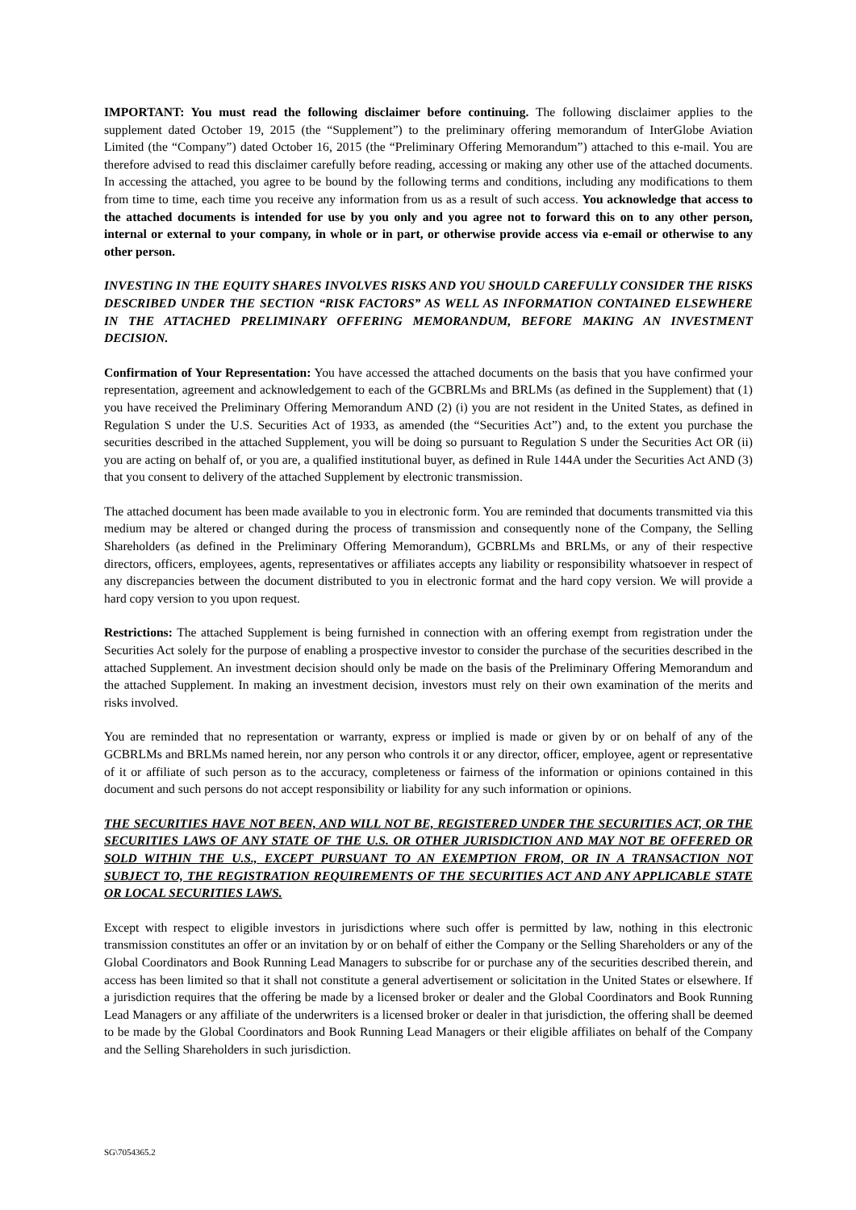IMPORTANT: You must read the following disclaimer before continuing. The following disclaimer applies to the supplement dated October 19, 2015 (the “Supplement”) to the preliminary offering memorandum of InterGlobe Aviation Limited (the “Company”) dated October 16, 2015 (the “Preliminary Offering Memorandum”) attached to this e-mail. You are therefore advised to read this disclaimer carefully before reading, accessing or making any other use of the attached documents. In accessing the attached, you agree to be bound by the following terms and conditions, including any modifications to them from time to time, each time you receive any information from us as a result of such access. You acknowledge that access to the attached documents is intended for use by you only and you agree not to forward this on to any other person, internal or external to your company, in whole or in part, or otherwise provide access via e-email or otherwise to any other person.
INVESTING IN THE EQUITY SHARES INVOLVES RISKS AND YOU SHOULD CAREFULLY CONSIDER THE RISKS DESCRIBED UNDER THE SECTION “RISK FACTORS” AS WELL AS INFORMATION CONTAINED ELSEWHERE IN THE ATTACHED PRELIMINARY OFFERING MEMORANDUM, BEFORE MAKING AN INVESTMENT DECISION.
Confirmation of Your Representation: You have accessed the attached documents on the basis that you have confirmed your representation, agreement and acknowledgement to each of the GCBRLMs and BRLMs (as defined in the Supplement) that (1) you have received the Preliminary Offering Memorandum AND (2) (i) you are not resident in the United States, as defined in Regulation S under the U.S. Securities Act of 1933, as amended (the “Securities Act”) and, to the extent you purchase the securities described in the attached Supplement, you will be doing so pursuant to Regulation S under the Securities Act OR (ii) you are acting on behalf of, or you are, a qualified institutional buyer, as defined in Rule 144A under the Securities Act AND (3) that you consent to delivery of the attached Supplement by electronic transmission.
The attached document has been made available to you in electronic form. You are reminded that documents transmitted via this medium may be altered or changed during the process of transmission and consequently none of the Company, the Selling Shareholders (as defined in the Preliminary Offering Memorandum), GCBRLMs and BRLMs, or any of their respective directors, officers, employees, agents, representatives or affiliates accepts any liability or responsibility whatsoever in respect of any discrepancies between the document distributed to you in electronic format and the hard copy version. We will provide a hard copy version to you upon request.
Restrictions: The attached Supplement is being furnished in connection with an offering exempt from registration under the Securities Act solely for the purpose of enabling a prospective investor to consider the purchase of the securities described in the attached Supplement. An investment decision should only be made on the basis of the Preliminary Offering Memorandum and the attached Supplement. In making an investment decision, investors must rely on their own examination of the merits and risks involved.
You are reminded that no representation or warranty, express or implied is made or given by or on behalf of any of the GCBRLMs and BRLMs named herein, nor any person who controls it or any director, officer, employee, agent or representative of it or affiliate of such person as to the accuracy, completeness or fairness of the information or opinions contained in this document and such persons do not accept responsibility or liability for any such information or opinions.
THE SECURITIES HAVE NOT BEEN, AND WILL NOT BE, REGISTERED UNDER THE SECURITIES ACT, OR THE SECURITIES LAWS OF ANY STATE OF THE U.S. OR OTHER JURISDICTION AND MAY NOT BE OFFERED OR SOLD WITHIN THE U.S., EXCEPT PURSUANT TO AN EXEMPTION FROM, OR IN A TRANSACTION NOT SUBJECT TO, THE REGISTRATION REQUIREMENTS OF THE SECURITIES ACT AND ANY APPLICABLE STATE OR LOCAL SECURITIES LAWS.
Except with respect to eligible investors in jurisdictions where such offer is permitted by law, nothing in this electronic transmission constitutes an offer or an invitation by or on behalf of either the Company or the Selling Shareholders or any of the Global Coordinators and Book Running Lead Managers to subscribe for or purchase any of the securities described therein, and access has been limited so that it shall not constitute a general advertisement or solicitation in the United States or elsewhere. If a jurisdiction requires that the offering be made by a licensed broker or dealer and the Global Coordinators and Book Running Lead Managers or any affiliate of the underwriters is a licensed broker or dealer in that jurisdiction, the offering shall be deemed to be made by the Global Coordinators and Book Running Lead Managers or their eligible affiliates on behalf of the Company and the Selling Shareholders in such jurisdiction.
SG\7054365.2